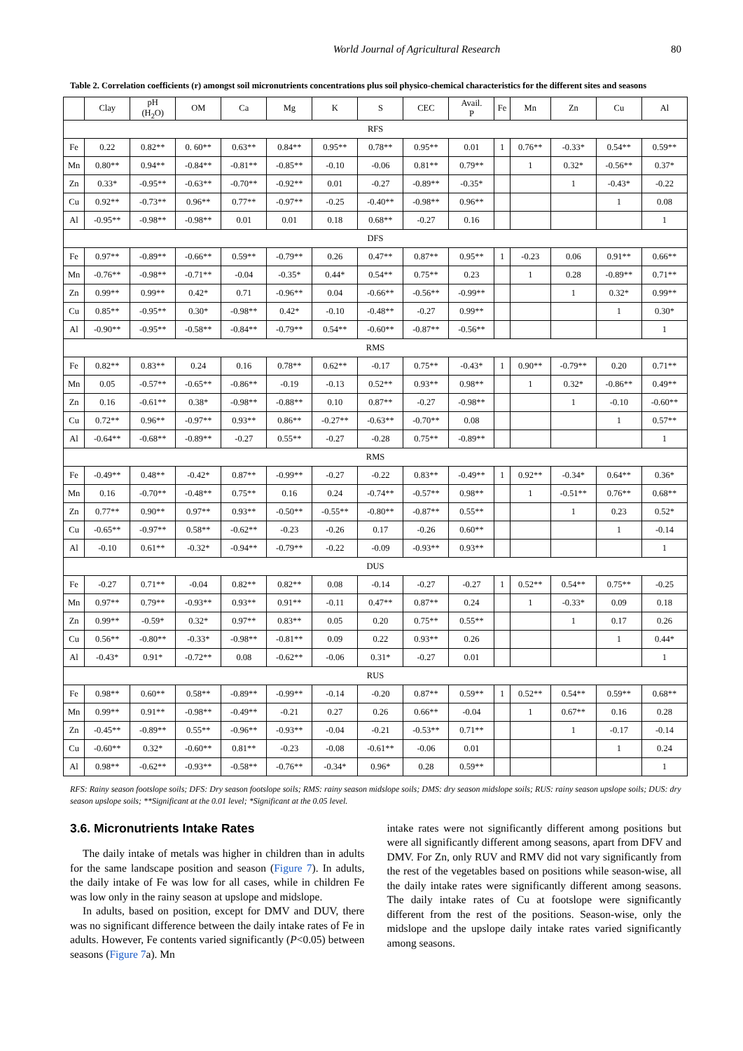World Journal of Agricultural Research 80
Table 2. Correlation coefficients (r) amongst soil micronutrients concentrations plus soil physico-chemical characteristics for the different sites and seasons
| | Clay | pH (H<sub>2</sub>O) | OM | Ca | Mg | K | S | CEC | Avail. P | Fe | Mn | Zn | Cu | Al |
| --- | --- | --- | --- | --- | --- | --- | --- | --- | --- | --- | --- | --- | --- | --- |
| RFS | | | | | | | | | | | | | | |
| Fe | 0.22 | 0.82** | 0. 60** | 0.63** | 0.84** | 0.95** | 0.78** | 0.95** | 0.01 | 1 | 0.76** | -0.33* | 0.54** | 0.59** |
| Mn | 0.80** | 0.94** | -0.84** | -0.81** | -0.85** | -0.10 | -0.06 | 0.81** | 0.79** | | 1 | 0.32* | -0.56** | 0.37* |
| Zn | 0.33* | -0.95** | -0.63** | -0.70** | -0.92** | 0.01 | -0.27 | -0.89** | -0.35* | | | 1 | -0.43* | -0.22 |
| Cu | 0.92** | -0.73** | 0.96** | 0.77** | -0.97** | -0.25 | -0.40** | -0.98** | 0.96** | | | | 1 | 0.08 |
| Al | -0.95** | -0.98** | -0.98** | 0.01 | 0.01 | 0.18 | 0.68** | -0.27 | 0.16 | | | | | 1 |
| DFS | | | | | | | | | | | | | | |
| Fe | 0.97** | -0.89** | -0.66** | 0.59** | -0.79** | 0.26 | 0.47** | 0.87** | 0.95** | 1 | -0.23 | 0.06 | 0.91** | 0.66** |
| Mn | -0.76** | -0.98** | -0.71** | -0.04 | -0.35* | 0.44* | 0.54** | 0.75** | 0.23 | | 1 | 0.28 | -0.89** | 0.71** |
| Zn | 0.99** | 0.99** | 0.42* | 0.71 | -0.96** | 0.04 | -0.66** | -0.56** | -0.99** | | | 1 | 0.32* | 0.99** |
| Cu | 0.85** | -0.95** | 0.30* | -0.98** | 0.42* | -0.10 | -0.48** | -0.27 | 0.99** | | | | 1 | 0.30* |
| Al | -0.90** | -0.95** | -0.58** | -0.84** | -0.79** | 0.54** | -0.60** | -0.87** | -0.56** | | | | | 1 |
| RMS | | | | | | | | | | | | | | |
| Fe | 0.82** | 0.83** | 0.24 | 0.16 | 0.78** | 0.62** | -0.17 | 0.75** | -0.43* | 1 | 0.90** | -0.79** | 0.20 | 0.71** |
| Mn | 0.05 | -0.57** | -0.65** | -0.86** | -0.19 | -0.13 | 0.52** | 0.93** | 0.98** | | 1 | 0.32* | -0.86** | 0.49** |
| Zn | 0.16 | -0.61** | 0.38* | -0.98** | -0.88** | 0.10 | 0.87** | -0.27 | -0.98** | | | 1 | -0.10 | -0.60** |
| Cu | 0.72** | 0.96** | -0.97** | 0.93** | 0.86** | -0.27** | -0.63** | -0.70** | 0.08 | | | | 1 | 0.57** |
| Al | -0.64** | -0.68** | -0.89** | -0.27 | 0.55** | -0.27 | -0.28 | 0.75** | -0.89** | | | | | 1 |
| RMS | | | | | | | | | | | | | | |
| Fe | -0.49** | 0.48** | -0.42* | 0.87** | -0.99** | -0.27 | -0.22 | 0.83** | -0.49** | 1 | 0.92** | -0.34* | 0.64** | 0.36* |
| Mn | 0.16 | -0.70** | -0.48** | 0.75** | 0.16 | 0.24 | -0.74** | -0.57** | 0.98** | | 1 | -0.51** | 0.76** | 0.68** |
| Zn | 0.77** | 0.90** | 0.97** | 0.93** | -0.50** | -0.55** | -0.80** | -0.87** | 0.55** | | | 1 | 0.23 | 0.52* |
| Cu | -0.65** | -0.97** | 0.58** | -0.62** | -0.23 | -0.26 | 0.17 | -0.26 | 0.60** | | | | 1 | -0.14 |
| Al | -0.10 | 0.61** | -0.32* | -0.94** | -0.79** | -0.22 | -0.09 | -0.93** | 0.93** | | | | | 1 |
| DUS | | | | | | | | | | | | | | |
| Fe | -0.27 | 0.71** | -0.04 | 0.82** | 0.82** | 0.08 | -0.14 | -0.27 | -0.27 | 1 | 0.52** | 0.54** | 0.75** | -0.25 |
| Mn | 0.97** | 0.79** | -0.93** | 0.93** | 0.91** | -0.11 | 0.47** | 0.87** | 0.24 | | 1 | -0.33* | 0.09 | 0.18 |
| Zn | 0.99** | -0.59* | 0.32* | 0.97** | 0.83** | 0.05 | 0.20 | 0.75** | 0.55** | | | 1 | 0.17 | 0.26 |
| Cu | 0.56** | -0.80** | -0.33* | -0.98** | -0.81** | 0.09 | 0.22 | 0.93** | 0.26 | | | | 1 | 0.44* |
| Al | -0.43* | 0.91* | -0.72** | 0.08 | -0.62** | -0.06 | 0.31* | -0.27 | 0.01 | | | | | 1 |
| RUS | | | | | | | | | | | | | | |
| Fe | 0.98** | 0.60** | 0.58** | -0.89** | -0.99** | -0.14 | -0.20 | 0.87** | 0.59** | 1 | 0.52** | 0.54** | 0.59** | 0.68** |
| Mn | 0.99** | 0.91** | -0.98** | -0.49** | -0.21 | 0.27 | 0.26 | 0.66** | -0.04 | | 1 | 0.67** | 0.16 | 0.28 |
| Zn | -0.45** | -0.89** | 0.55** | -0.96** | -0.93** | -0.04 | -0.21 | -0.53** | 0.71** | | | 1 | -0.17 | -0.14 |
| Cu | -0.60** | 0.32* | -0.60** | 0.81** | -0.23 | -0.08 | -0.61** | -0.06 | 0.01 | | | | 1 | 0.24 |
| Al | 0.98** | -0.62** | -0.93** | -0.58** | -0.76** | -0.34* | 0.96* | 0.28 | 0.59** | | | | | 1 |
RFS: Rainy season footslope soils; DFS: Dry season footslope soils; RMS: rainy season midslope soils; DMS: dry season midslope soils; RUS: rainy season upslope soils; DUS: dry season upslope soils; **Significant at the 0.01 level; *Significant at the 0.05 level.
3.6. Micronutrients Intake Rates
The daily intake of metals was higher in children than in adults for the same landscape position and season (Figure 7). In adults, the daily intake of Fe was low for all cases, while in children Fe was low only in the rainy season at upslope and midslope.
In adults, based on position, except for DMV and DUV, there was no significant difference between the daily intake rates of Fe in adults. However, Fe contents varied significantly (P<0.05) between seasons (Figure 7a). Mn
intake rates were not significantly different among positions but were all significantly different among seasons, apart from DFV and DMV. For Zn, only RUV and RMV did not vary significantly from the rest of the vegetables based on positions while season-wise, all the daily intake rates were significantly different among seasons. The daily intake rates of Cu at footslope were significantly different from the rest of the positions. Season-wise, only the midslope and the upslope daily intake rates varied significantly among seasons.